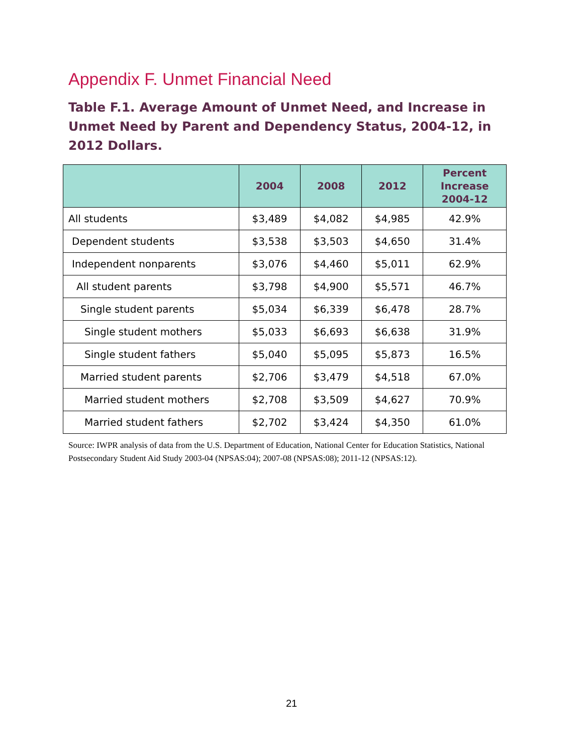Appendix F. Unmet Financial Need
Table F.1. Average Amount of Unmet Need, and Increase in Unmet Need by Parent and Dependency Status, 2004-12, in 2012 Dollars.
| | 2004 | 2008 | 2012 | Percent Increase 2004-12 |
| --- | --- | --- | --- | --- |
| All students | $3,489 | $4,082 | $4,985 | 42.9% |
| Dependent students | $3,538 | $3,503 | $4,650 | 31.4% |
| Independent nonparents | $3,076 | $4,460 | $5,011 | 62.9% |
| All student parents | $3,798 | $4,900 | $5,571 | 46.7% |
| Single student parents | $5,034 | $6,339 | $6,478 | 28.7% |
| Single student mothers | $5,033 | $6,693 | $6,638 | 31.9% |
| Single student fathers | $5,040 | $5,095 | $5,873 | 16.5% |
| Married student parents | $2,706 | $3,479 | $4,518 | 67.0% |
| Married student mothers | $2,708 | $3,509 | $4,627 | 70.9% |
| Married student fathers | $2,702 | $3,424 | $4,350 | 61.0% |
Source: IWPR analysis of data from the U.S. Department of Education, National Center for Education Statistics, National Postsecondary Student Aid Study 2003-04 (NPSAS:04); 2007-08 (NPSAS:08); 2011-12 (NPSAS:12).
21